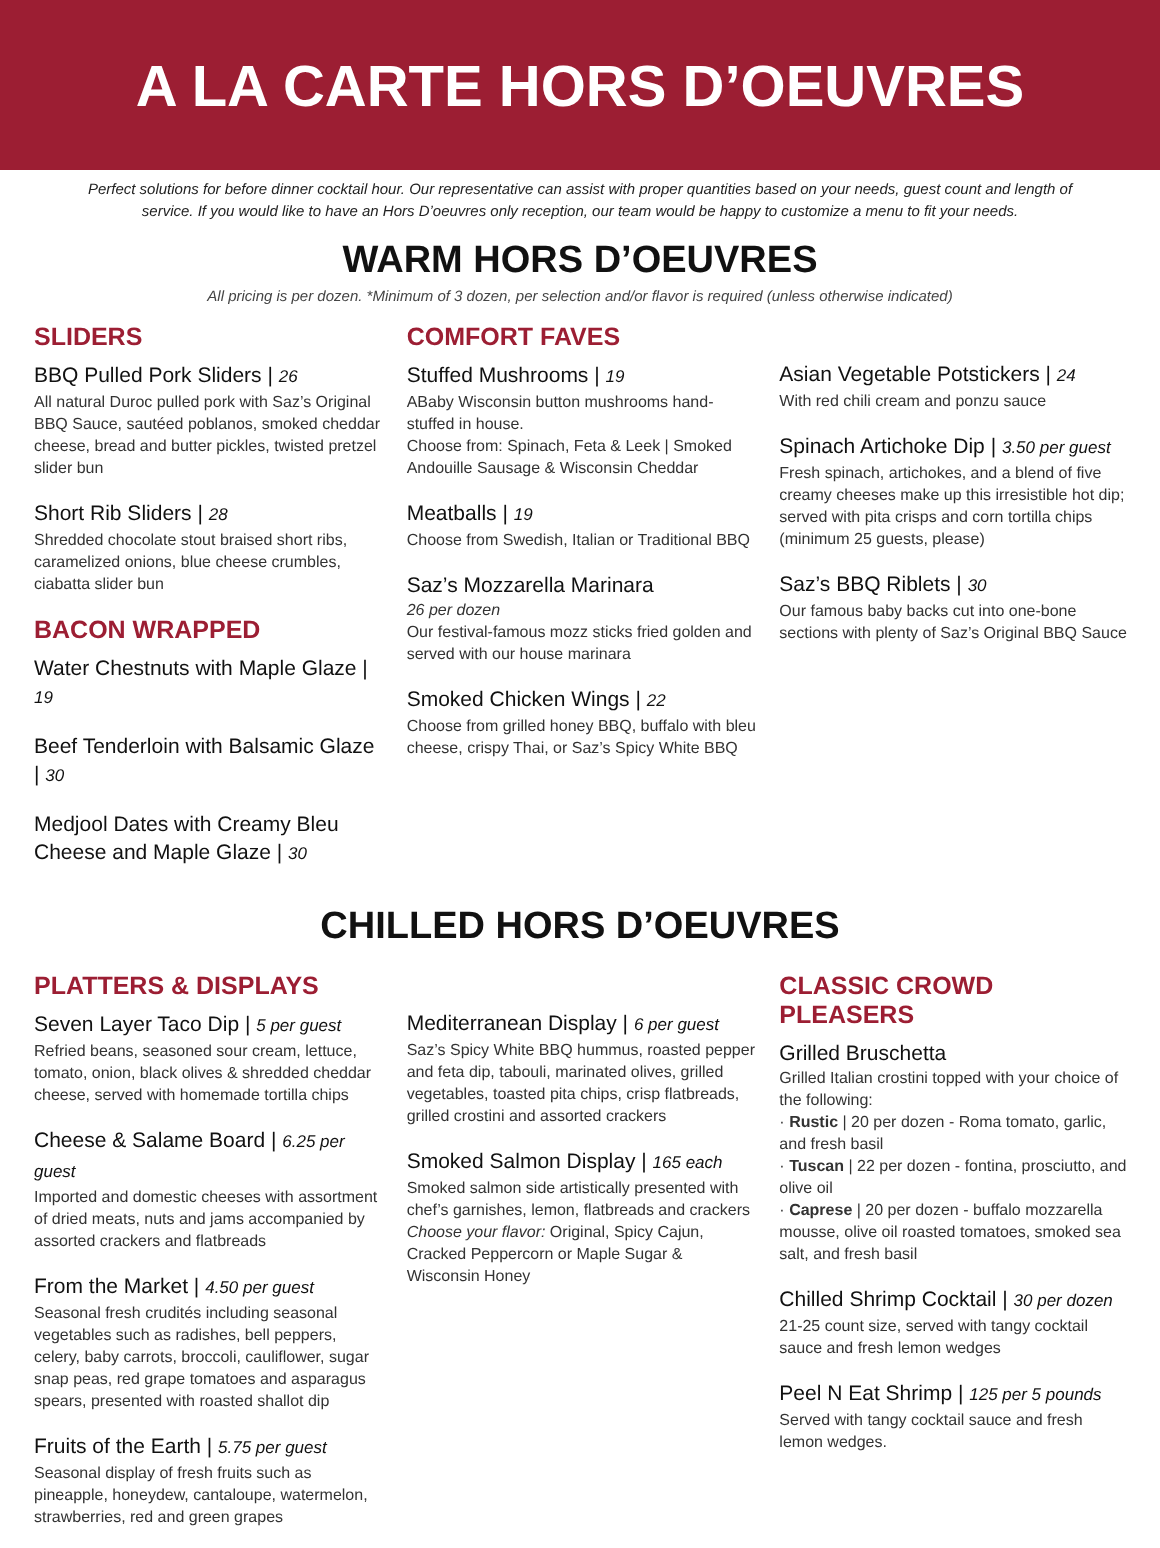A LA CARTE HORS D’OEUVRES
Perfect solutions for before dinner cocktail hour. Our representative can assist with proper quantities based on your needs, guest count and length of service. If you would like to have an Hors D’oeuvres only reception, our team would be happy to customize a menu to fit your needs.
WARM HORS D’OEUVRES
All pricing is per dozen. *Minimum of 3 dozen, per selection and/or flavor is required (unless otherwise indicated)
SLIDERS
BBQ Pulled Pork Sliders | 26
All natural Duroc pulled pork with Saz’s Original BBQ Sauce, sautéed poblanos, smoked cheddar cheese, bread and butter pickles, twisted pretzel slider bun
Short Rib Sliders | 28
Shredded chocolate stout braised short ribs, caramelized onions, blue cheese crumbles, ciabatta slider bun
BACON WRAPPED
Water Chestnuts with Maple Glaze | 19
Beef Tenderloin with Balsamic Glaze | 30
Medjool Dates with Creamy Bleu Cheese and Maple Glaze | 30
COMFORT FAVES
Stuffed Mushrooms | 19
ABaby Wisconsin button mushrooms hand-stuffed in house.
Choose from: Spinach, Feta & Leek | Smoked Andouille Sausage & Wisconsin Cheddar
Meatballs | 19
Choose from Swedish, Italian or Traditional BBQ
Saz’s Mozzarella Marinara
26 per dozen
Our festival-famous mozz sticks fried golden and served with our house marinara
Smoked Chicken Wings | 22
Choose from grilled honey BBQ, buffalo with bleu cheese, crispy Thai, or Saz’s Spicy White BBQ
Asian Vegetable Potstickers | 24
With red chili cream and ponzu sauce
Spinach Artichoke Dip | 3.50 per guest
Fresh spinach, artichokes, and a blend of five creamy cheeses make up this irresistible hot dip; served with pita crisps and corn tortilla chips (minimum 25 guests, please)
Saz’s BBQ Riblets | 30
Our famous baby backs cut into one-bone sections with plenty of Saz’s Original BBQ Sauce
CHILLED HORS D’OEUVRES
PLATTERS & DISPLAYS
Seven Layer Taco Dip | 5 per guest
Refried beans, seasoned sour cream, lettuce, tomato, onion, black olives & shredded cheddar cheese, served with homemade tortilla chips
Cheese & Salame Board | 6.25 per guest
Imported and domestic cheeses with assortment of dried meats, nuts and jams accompanied by assorted crackers and flatbreads
From the Market | 4.50 per guest
Seasonal fresh crudités including seasonal vegetables such as radishes, bell peppers, celery, baby carrots, broccoli, cauliflower, sugar snap peas, red grape tomatoes and asparagus spears, presented with roasted shallot dip
Fruits of the Earth | 5.75 per guest
Seasonal display of fresh fruits such as pineapple, honeydew, cantaloupe, watermelon, strawberries, red and green grapes
Mediterranean Display | 6 per guest
Saz’s Spicy White BBQ hummus, roasted pepper and feta dip, tabouli, marinated olives, grilled vegetables, toasted pita chips, crisp flatbreads, grilled crostini and assorted crackers
Smoked Salmon Display | 165 each
Smoked salmon side artistically presented with chef’s garnishes, lemon, flatbreads and crackers
Choose your flavor: Original, Spicy Cajun, Cracked Peppercorn or Maple Sugar & Wisconsin Honey
CLASSIC CROWD PLEASERS
Grilled Bruschetta
Grilled Italian crostini topped with your choice of the following:
· Rustic | 20 per dozen - Roma tomato, garlic, and fresh basil
· Tuscan | 22 per dozen - fontina, prosciutto, and olive oil
· Caprese | 20 per dozen - buffalo mozzarella mousse, olive oil roasted tomatoes, smoked sea salt, and fresh basil
Chilled Shrimp Cocktail | 30 per dozen
21-25 count size, served with tangy cocktail sauce and fresh lemon wedges
Peel N Eat Shrimp | 125 per 5 pounds
Served with tangy cocktail sauce and fresh lemon wedges.